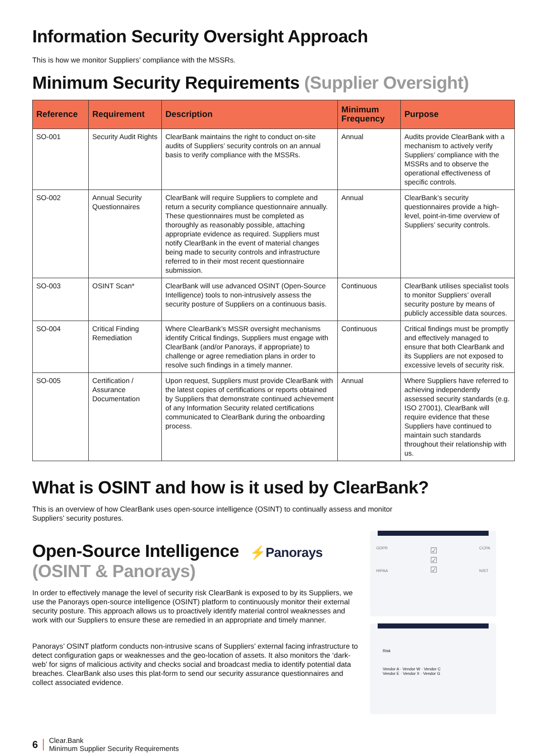Information Security Oversight Approach
This is how we monitor Suppliers’ compliance with the MSSRs.
Minimum Security Requirements (Supplier Oversight)
| Reference | Requirement | Description | Minimum Frequency | Purpose |
| --- | --- | --- | --- | --- |
| SO-001 | Security Audit Rights | ClearBank maintains the right to conduct on-site audits of Suppliers’ security controls on an annual basis to verify compliance with the MSSRs. | Annual | Audits provide ClearBank with a mechanism to actively verify Suppliers’ compliance with the MSSRs and to observe the operational effectiveness of specific controls. |
| SO-002 | Annual Security Questionnaires | ClearBank will require Suppliers to complete and return a security compliance questionnaire annually. These questionnaires must be completed as thoroughly as reasonably possible, attaching appropriate evidence as required. Suppliers must notify ClearBank in the event of material changes being made to security controls and infrastructure referred to in their most recent questionnaire submission. | Annual | ClearBank’s security questionnaires provide a high-level, point-in-time overview of Suppliers’ security controls. |
| SO-003 | OSINT Scan* | ClearBank will use advanced OSINT (Open-Source Intelligence) tools to non-intrusively assess the security posture of Suppliers on a continuous basis. | Continuous | ClearBank utilises specialist tools to monitor Suppliers’ overall security posture by means of publicly accessible data sources. |
| SO-004 | Critical Finding Remediation | Where ClearBank’s MSSR oversight mechanisms identify Critical findings, Suppliers must engage with ClearBank (and/or Panorays, if appropriate) to challenge or agree remediation plans in order to resolve such findings in a timely manner. | Continuous | Critical findings must be promptly and effectively managed to ensure that both ClearBank and its Suppliers are not exposed to excessive levels of security risk. |
| SO-005 | Certification / Assurance Documentation | Upon request, Suppliers must provide ClearBank with the latest copies of certifications or reports obtained by Suppliers that demonstrate continued achievement of any Information Security related certifications communicated to ClearBank during the onboarding process. | Annual | Where Suppliers have referred to achieving independently assessed security standards (e.g. ISO 27001), ClearBank will require evidence that these Suppliers have continued to maintain such standards throughout their relationship with us. |
What is OSINT and how is it used by ClearBank?
This is an overview of how ClearBank uses open-source intelligence (OSINT) to continually assess and monitor
Suppliers’ security postures.
Open-Source Intelligence ⚡Panorays
(OSINT & Panorays)
In order to effectively manage the level of security risk ClearBank is exposed to by its Suppliers, we use the Panorays open-source intelligence (OSINT) platform to continuously monitor their external security posture. This approach allows us to proactively identify material control weaknesses and work with our Suppliers to ensure these are remedied in an appropriate and timely manner.
Panorays’ OSINT platform conducts non-intrusive scans of Suppliers’ external facing infrastructure to detect configuration gaps or weaknesses and the geo-location of assets. It also monitors the ‘dark-web’ for signs of malicious activity and checks social and broadcast media to identify potential data breaches. ClearBank also uses this plat-form to send our security assurance questionnaires and collect associated evidence.
GDPR
HIPAA ☑
☑
☑ CCPA
NIST
Risk
Vendor A · Vendor W · Vendor C
Vendor E · Vendor X · Vendor G
6 Clear.Bank
Minimum Supplier Security Requirements